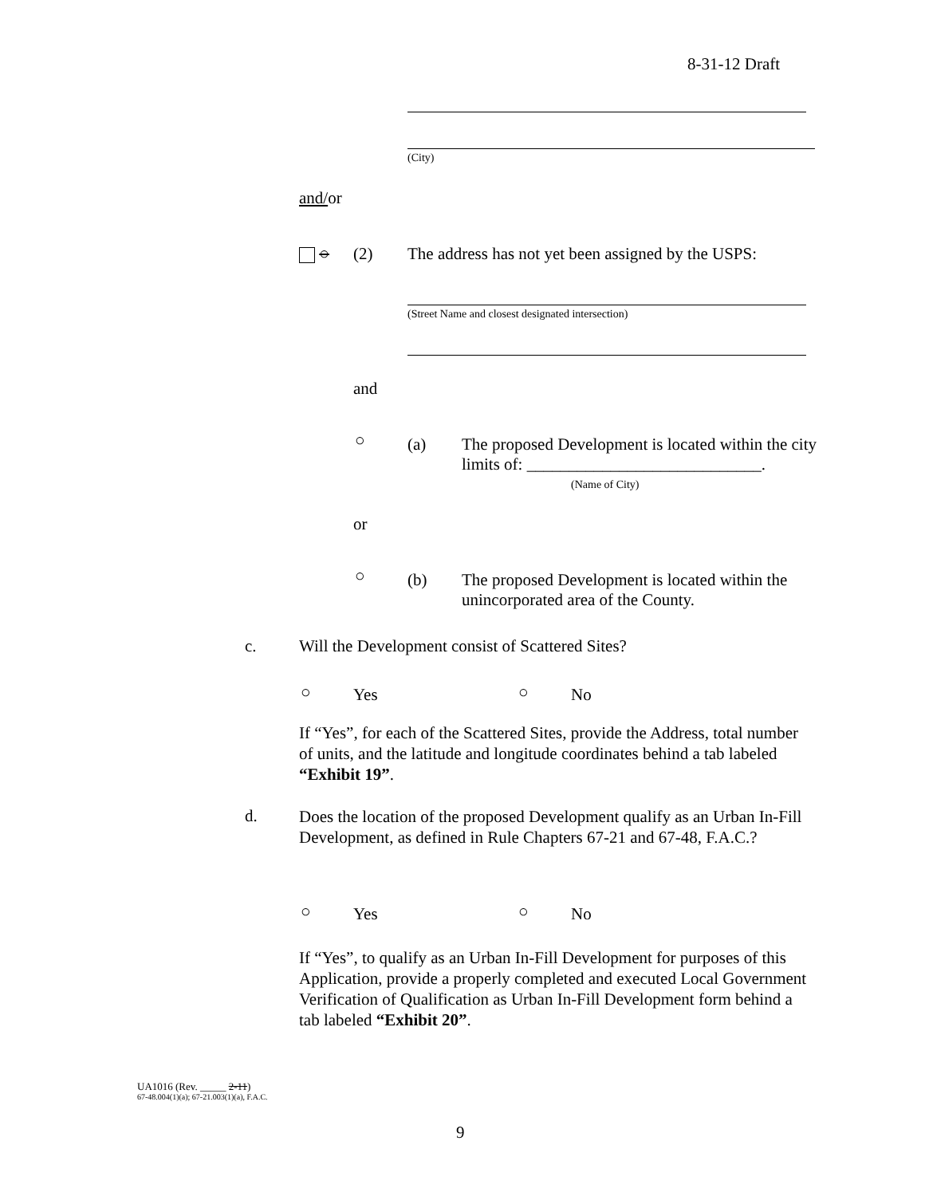8-31-12 Draft
(City)
and/or
○ (2)
The address has not yet been assigned by the USPS:
(Street Name and closest designated intersection)
and
○ (a)
The proposed Development is located within the city limits of: ____________________________.
(Name of City)
or
○ (b)
The proposed Development is located within the unincorporated area of the County.
c.
Will the Development consist of Scattered Sites?
○ Yes ○ No
If “Yes”, for each of the Scattered Sites, provide the Address, total number of units, and the latitude and longitude coordinates behind a tab labeled “Exhibit 19”.
d.
Does the location of the proposed Development qualify as an Urban In-Fill Development, as defined in Rule Chapters 67-21 and 67-48, F.A.C.?
○ Yes ○ No
If “Yes”, to qualify as an Urban In-Fill Development for purposes of this Application, provide a properly completed and executed Local Government Verification of Qualification as Urban In-Fill Development form behind a tab labeled “Exhibit 20”.
UA1016 (Rev. _____ 2-11)
67-48.004(1)(a); 67-21.003(1)(a), F.A.C.
9